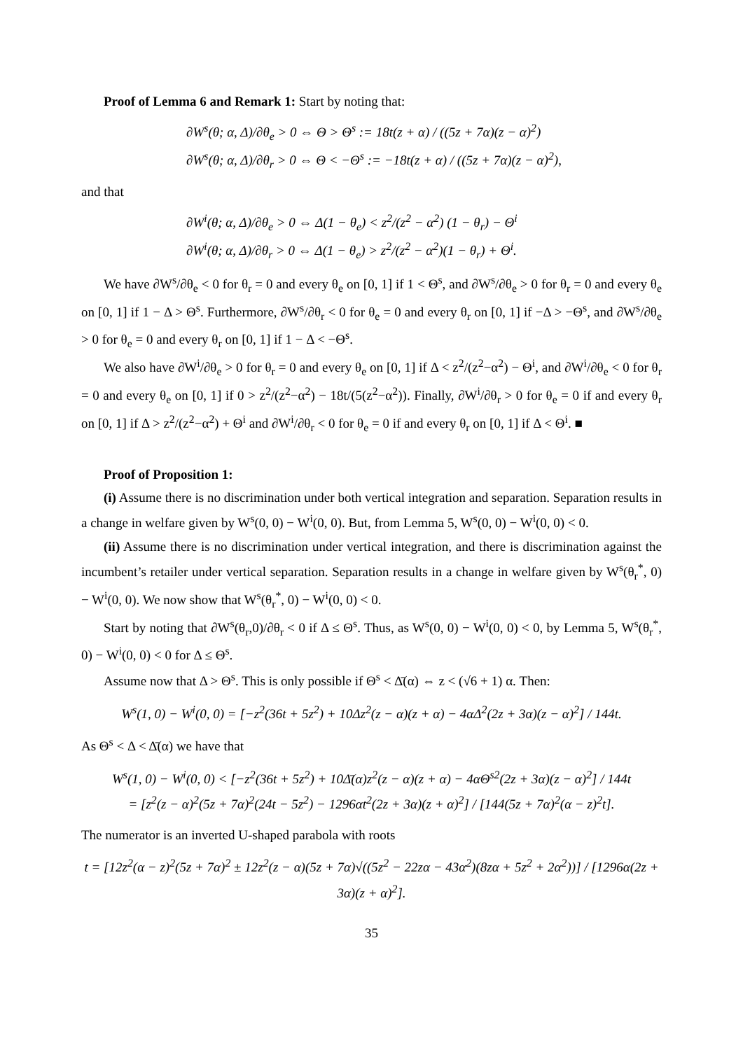Proof of Lemma 6 and Remark 1: Start by noting that:
∂W<sup>s</sup>(θ; α, Δ)/∂θ<sub>e</sub> > 0 ⇔ Θ > Θ<sup>s</sup> := 18t(z + α) / ((5z + 7α)(z − α)<sup>2</sup>)
∂W<sup>s</sup>(θ; α, Δ)/∂θ<sub>r</sub> > 0 ⇔ Θ < −Θ<sup>s</sup> := −18t(z + α) / ((5z + 7α)(z − α)<sup>2</sup>),
and that
∂W<sup>i</sup>(θ; α, Δ)/∂θ<sub>e</sub> > 0 ⇔ Δ(1 − θ<sub>e</sub>) < z<sup>2</sup>/(z<sup>2</sup> − α<sup>2</sup>) (1 − θ<sub>r</sub>) − Θ<sup>i</sup>
∂W<sup>i</sup>(θ; α, Δ)/∂θ<sub>r</sub> > 0 ⇔ Δ(1 − θ<sub>e</sub>) > z<sup>2</sup>/(z<sup>2</sup> − α<sup>2</sup>)(1 − θ<sub>r</sub>) + Θ<sup>i</sup>.
We have ∂W<sup>s</sup>/∂θ<sub>e</sub> < 0 for θ<sub>r</sub> = 0 and every θ<sub>e</sub> on [0, 1] if 1 < Θ<sup>s</sup>, and ∂W<sup>s</sup>/∂θ<sub>e</sub> > 0 for θ<sub>r</sub> = 0 and every θ<sub>e</sub> on [0, 1] if 1 − Δ > Θ<sup>s</sup>. Furthermore, ∂W<sup>s</sup>/∂θ<sub>r</sub> < 0 for θ<sub>e</sub> = 0 and every θ<sub>r</sub> on [0, 1] if −Δ > −Θ<sup>s</sup>, and ∂W<sup>s</sup>/∂θ<sub>e</sub> > 0 for θ<sub>e</sub> = 0 and every θ<sub>r</sub> on [0, 1] if 1 − Δ < −Θ<sup>s</sup>.
We also have ∂W<sup>i</sup>/∂θ<sub>e</sub> > 0 for θ<sub>r</sub> = 0 and every θ<sub>e</sub> on [0, 1] if Δ < z<sup>2</sup>/(z<sup>2</sup>−α<sup>2</sup>) − Θ<sup>i</sup>, and ∂W<sup>i</sup>/∂θ<sub>e</sub> < 0 for θ<sub>r</sub> = 0 and every θ<sub>e</sub> on [0, 1] if 0 > z<sup>2</sup>/(z<sup>2</sup>−α<sup>2</sup>) − 18t/(5(z<sup>2</sup>−α<sup>2</sup>)). Finally, ∂W<sup>i</sup>/∂θ<sub>r</sub> > 0 for θ<sub>e</sub> = 0 if and every θ<sub>r</sub> on [0, 1] if Δ > z<sup>2</sup>/(z<sup>2</sup>−α<sup>2</sup>) + Θ<sup>i</sup> and ∂W<sup>i</sup>/∂θ<sub>r</sub> < 0 for θ<sub>e</sub> = 0 if and every θ<sub>r</sub> on [0, 1] if Δ < Θ<sup>i</sup>. ■
Proof of Proposition 1:
(i) Assume there is no discrimination under both vertical integration and separation. Separation results in a change in welfare given by W<sup>s</sup>(0, 0) − W<sup>i</sup>(0, 0). But, from Lemma 5, W<sup>s</sup>(0, 0) − W<sup>i</sup>(0, 0) < 0.
(ii) Assume there is no discrimination under vertical integration, and there is discrimination against the incumbent’s retailer under vertical separation. Separation results in a change in welfare given by W<sup>s</sup>(θ<sub>r</sub><sup>*</sup>, 0) − W<sup>i</sup>(0, 0). We now show that W<sup>s</sup>(θ<sub>r</sub><sup>*</sup>, 0) − W<sup>i</sup>(0, 0) < 0.
Start by noting that ∂W<sup>s</sup>(θ<sub>r</sub>,0)/∂θ<sub>r</sub> < 0 if Δ ≤ Θ<sup>s</sup>. Thus, as W<sup>s</sup>(0, 0) − W<sup>i</sup>(0, 0) < 0, by Lemma 5, W<sup>s</sup>(θ<sub>r</sub><sup>*</sup>, 0) − W<sup>i</sup>(0, 0) < 0 for Δ ≤ Θ<sup>s</sup>.
Assume now that Δ > Θ<sup>s</sup>. This is only possible if Θ<sup>s</sup> < Δ̄(α) ⇔ z < (√6 + 1) α. Then:
W<sup>s</sup>(1, 0) − W<sup>i</sup>(0, 0) = [−z<sup>2</sup>(36t + 5z<sup>2</sup>) + 10Δz<sup>2</sup>(z − α)(z + α) − 4αΔ<sup>2</sup>(2z + 3α)(z − α)<sup>2</sup>] / 144t.
As Θ<sup>s</sup> < Δ < Δ̄(α) we have that
W<sup>s</sup>(1, 0) − W<sup>i</sup>(0, 0) < [−z<sup>2</sup>(36t + 5z<sup>2</sup>) + 10Δ̄(α)z<sup>2</sup>(z − α)(z + α) − 4αΘ<sup>s2</sup>(2z + 3α)(z − α)<sup>2</sup>] / 144t
= [z<sup>2</sup>(z − α)<sup>2</sup>(5z + 7α)<sup>2</sup>(24t − 5z<sup>2</sup>) − 1296αt<sup>2</sup>(2z + 3α)(z + α)<sup>2</sup>] / [144(5z + 7α)<sup>2</sup>(α − z)<sup>2</sup>t].
The numerator is an inverted U-shaped parabola with roots
t = [12z<sup>2</sup>(α − z)<sup>2</sup>(5z + 7α)<sup>2</sup> ± 12z<sup>2</sup>(z − α)(5z + 7α)√((5z<sup>2</sup> − 22zα − 43α<sup>2</sup>)(8zα + 5z<sup>2</sup> + 2α<sup>2</sup>))] / [1296α(2z + 3α)(z + α)<sup>2</sup>].
35